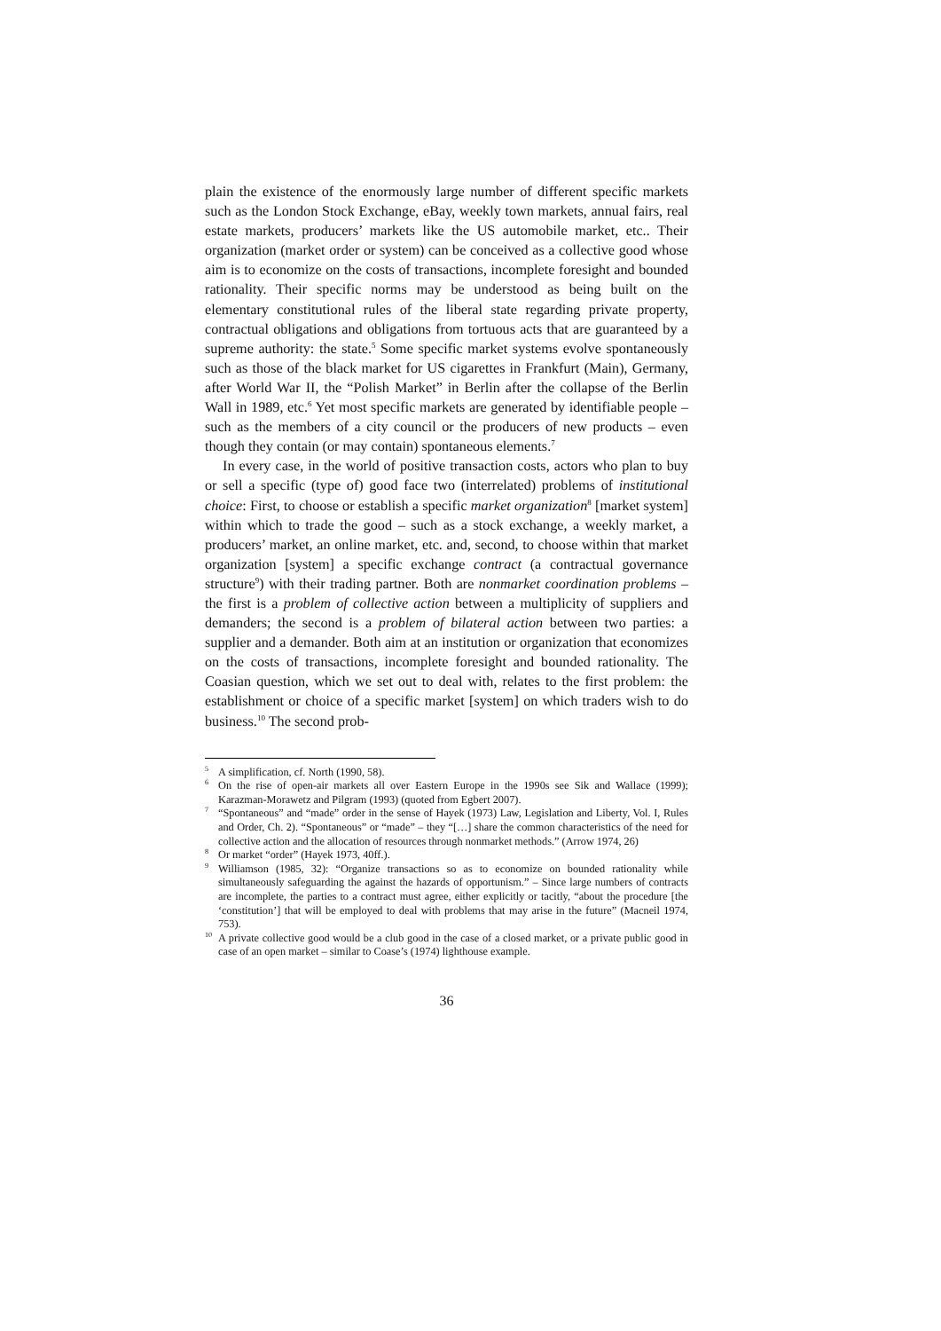plain the existence of the enormously large number of different specific markets such as the London Stock Exchange, eBay, weekly town markets, annual fairs, real estate markets, producers’ markets like the US automobile market, etc.. Their organization (market order or system) can be conceived as a collective good whose aim is to economize on the costs of transactions, incomplete foresight and bounded rationality. Their specific norms may be understood as being built on the elementary constitutional rules of the liberal state regarding private property, contractual obligations and obligations from tortuous acts that are guaranteed by a supreme authority: the state.<sup>5</sup> Some specific market systems evolve spontaneously such as those of the black market for US cigarettes in Frankfurt (Main), Germany, after World War II, the “Polish Market” in Berlin after the collapse of the Berlin Wall in 1989, etc.<sup>6</sup> Yet most specific markets are generated by identifiable people – such as the members of a city council or the producers of new products – even though they contain (or may contain) spontaneous elements.<sup>7</sup>
In every case, in the world of positive transaction costs, actors who plan to buy or sell a specific (type of) good face two (interrelated) problems of institutional choice: First, to choose or establish a specific market organization<sup>8</sup> [market system] within which to trade the good – such as a stock exchange, a weekly market, a producers’ market, an online market, etc. and, second, to choose within that market organization [system] a specific exchange contract (a contractual governance structure<sup>9</sup>) with their trading partner. Both are nonmarket coordination problems – the first is a problem of collective action between a multiplicity of suppliers and demanders; the second is a problem of bilateral action between two parties: a supplier and a demander. Both aim at an institution or organization that economizes on the costs of transactions, incomplete foresight and bounded rationality. The Coasian question, which we set out to deal with, relates to the first problem: the establishment or choice of a specific market [system] on which traders wish to do business.<sup>10</sup> The second prob-
<sup>5</sup> A simplification, cf. North (1990, 58).
<sup>6</sup> On the rise of open-air markets all over Eastern Europe in the 1990s see Sik and Wallace (1999); Karazman-Morawetz and Pilgram (1993) (quoted from Egbert 2007).
<sup>7</sup> “Spontaneous” and “made” order in the sense of Hayek (1973) Law, Legislation and Liberty, Vol. I, Rules and Order, Ch. 2). “Spontaneous” or “made” – they “[…] share the common characteristics of the need for collective action and the allocation of resources through nonmarket methods.” (Arrow 1974, 26)
<sup>8</sup> Or market “order” (Hayek 1973, 40ff.).
<sup>9</sup> Williamson (1985, 32): “Organize transactions so as to economize on bounded rationality while simultaneously safeguarding the against the hazards of opportunism.” – Since large numbers of contracts are incomplete, the parties to a contract must agree, either explicitly or tacitly, “about the procedure [the ‘constitution’] that will be employed to deal with problems that may arise in the future” (Macneil 1974, 753).
<sup>10</sup> A private collective good would be a club good in the case of a closed market, or a private public good in case of an open market – similar to Coase’s (1974) lighthouse example.
36